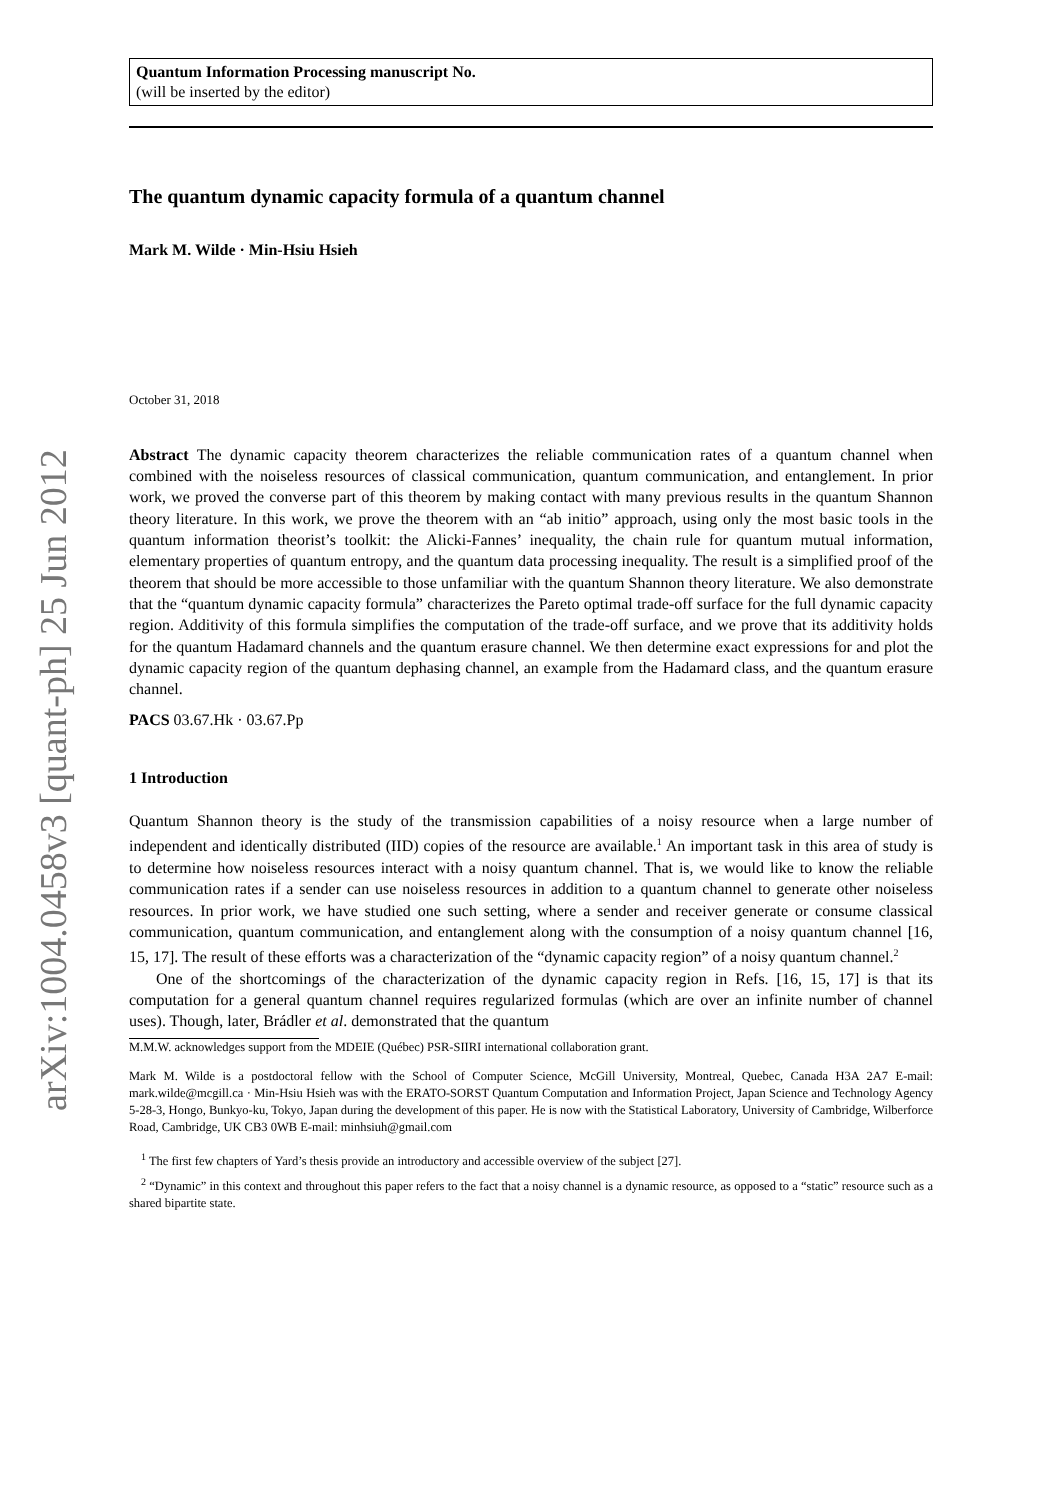arXiv:1004.0458v3 [quant-ph] 25 Jun 2012
Quantum Information Processing manuscript No.
(will be inserted by the editor)
The quantum dynamic capacity formula of a quantum channel
Mark M. Wilde · Min-Hsiu Hsieh
October 31, 2018
Abstract The dynamic capacity theorem characterizes the reliable communication rates of a quantum channel when combined with the noiseless resources of classical communication, quantum communication, and entanglement. In prior work, we proved the converse part of this theorem by making contact with many previous results in the quantum Shannon theory literature. In this work, we prove the theorem with an “ab initio” approach, using only the most basic tools in the quantum information theorist’s toolkit: the Alicki-Fannes’ inequality, the chain rule for quantum mutual information, elementary properties of quantum entropy, and the quantum data processing inequality. The result is a simplified proof of the theorem that should be more accessible to those unfamiliar with the quantum Shannon theory literature. We also demonstrate that the “quantum dynamic capacity formula” characterizes the Pareto optimal trade-off surface for the full dynamic capacity region. Additivity of this formula simplifies the computation of the trade-off surface, and we prove that its additivity holds for the quantum Hadamard channels and the quantum erasure channel. We then determine exact expressions for and plot the dynamic capacity region of the quantum dephasing channel, an example from the Hadamard class, and the quantum erasure channel.
PACS 03.67.Hk · 03.67.Pp
1 Introduction
Quantum Shannon theory is the study of the transmission capabilities of a noisy resource when a large number of independent and identically distributed (IID) copies of the resource are available.<sup>1</sup> An important task in this area of study is to determine how noiseless resources interact with a noisy quantum channel. That is, we would like to know the reliable communication rates if a sender can use noiseless resources in addition to a quantum channel to generate other noiseless resources. In prior work, we have studied one such setting, where a sender and receiver generate or consume classical communication, quantum communication, and entanglement along with the consumption of a noisy quantum channel [16, 15, 17]. The result of these efforts was a characterization of the “dynamic capacity region” of a noisy quantum channel.<sup>2</sup>
One of the shortcomings of the characterization of the dynamic capacity region in Refs. [16, 15, 17] is that its computation for a general quantum channel requires regularized formulas (which are over an infinite number of channel uses). Though, later, Brádler et al. demonstrated that the quantum
M.M.W. acknowledges support from the MDEIE (Québec) PSR-SIIRI international collaboration grant.
Mark M. Wilde is a postdoctoral fellow with the School of Computer Science, McGill University, Montreal, Quebec, Canada H3A 2A7 E-mail: mark.wilde@mcgill.ca · Min-Hsiu Hsieh was with the ERATO-SORST Quantum Computation and Information Project, Japan Science and Technology Agency 5-28-3, Hongo, Bunkyo-ku, Tokyo, Japan during the development of this paper. He is now with the Statistical Laboratory, University of Cambridge, Wilberforce Road, Cambridge, UK CB3 0WB E-mail: minhsiuh@gmail.com
<sup>1</sup> The first few chapters of Yard’s thesis provide an introductory and accessible overview of the subject [27].
<sup>2</sup> “Dynamic” in this context and throughout this paper refers to the fact that a noisy channel is a dynamic resource, as opposed to a “static” resource such as a shared bipartite state.